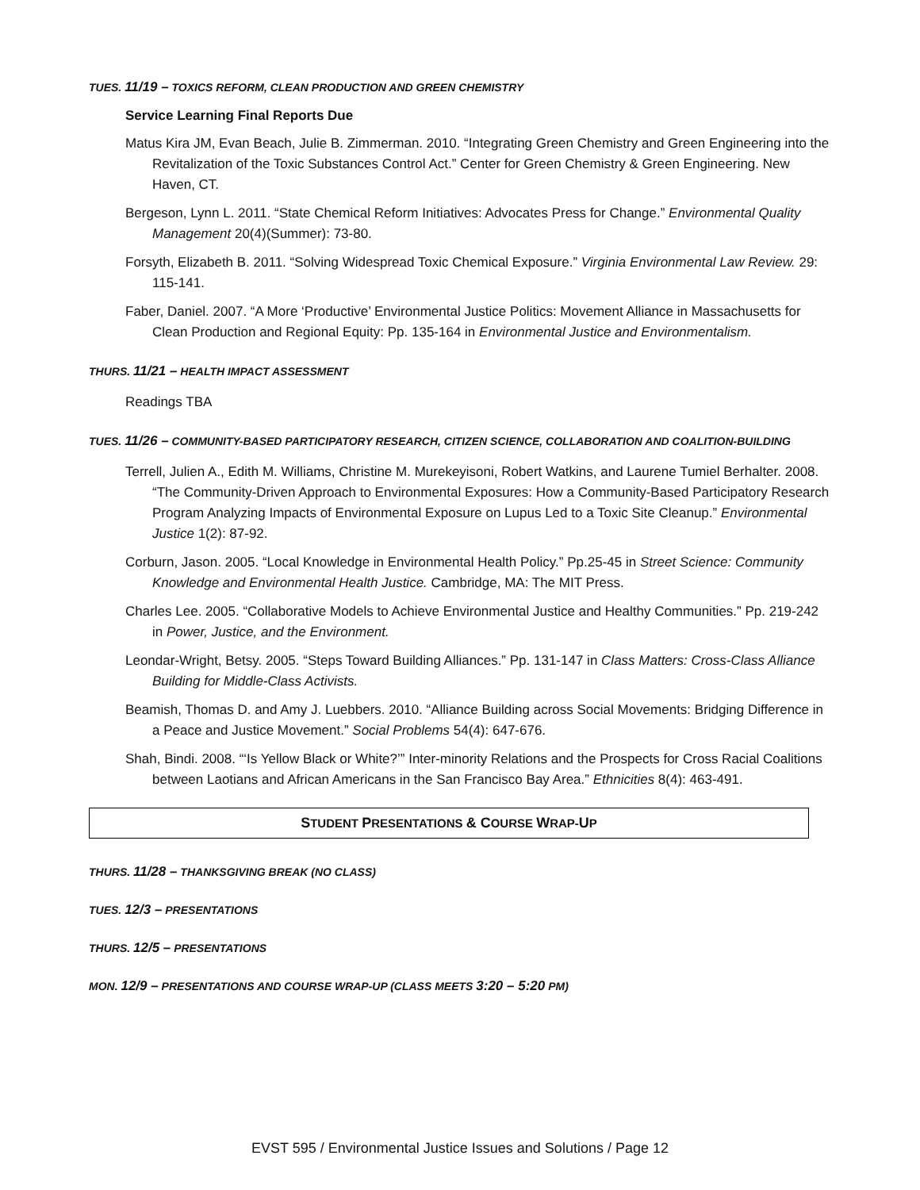TUES. 11/19 – TOXICS REFORM, CLEAN PRODUCTION AND GREEN CHEMISTRY
Service Learning Final Reports Due
Matus Kira JM, Evan Beach, Julie B. Zimmerman. 2010. “Integrating Green Chemistry and Green Engineering into the Revitalization of the Toxic Substances Control Act.” Center for Green Chemistry & Green Engineering. New Haven, CT.
Bergeson, Lynn L. 2011. “State Chemical Reform Initiatives: Advocates Press for Change.” Environmental Quality Management 20(4)(Summer): 73-80.
Forsyth, Elizabeth B. 2011. “Solving Widespread Toxic Chemical Exposure.” Virginia Environmental Law Review. 29: 115-141.
Faber, Daniel. 2007. “A More ‘Productive’ Environmental Justice Politics: Movement Alliance in Massachusetts for Clean Production and Regional Equity: Pp. 135-164 in Environmental Justice and Environmentalism.
THURS. 11/21 – HEALTH IMPACT ASSESSMENT
Readings TBA
TUES. 11/26 – COMMUNITY-BASED PARTICIPATORY RESEARCH, CITIZEN SCIENCE, COLLABORATION AND COALITION-BUILDING
Terrell, Julien A., Edith M. Williams, Christine M. Murekeyisoni, Robert Watkins, and Laurene Tumiel Berhalter. 2008. “The Community-Driven Approach to Environmental Exposures: How a Community-Based Participatory Research Program Analyzing Impacts of Environmental Exposure on Lupus Led to a Toxic Site Cleanup.” Environmental Justice 1(2): 87-92.
Corburn, Jason. 2005. “Local Knowledge in Environmental Health Policy.” Pp.25-45 in Street Science: Community Knowledge and Environmental Health Justice. Cambridge, MA: The MIT Press.
Charles Lee. 2005. “Collaborative Models to Achieve Environmental Justice and Healthy Communities.” Pp. 219-242 in Power, Justice, and the Environment.
Leondar-Wright, Betsy. 2005. “Steps Toward Building Alliances.” Pp. 131-147 in Class Matters: Cross-Class Alliance Building for Middle-Class Activists.
Beamish, Thomas D. and Amy J. Luebbers. 2010. “Alliance Building across Social Movements: Bridging Difference in a Peace and Justice Movement.” Social Problems 54(4): 647-676.
Shah, Bindi. 2008. “‘Is Yellow Black or White?’” Inter-minority Relations and the Prospects for Cross Racial Coalitions between Laotians and African Americans in the San Francisco Bay Area.” Ethnicities 8(4): 463-491.
STUDENT PRESENTATIONS & COURSE WRAP-UP
THURS. 11/28 – THANKSGIVING BREAK (NO CLASS)
TUES. 12/3 – PRESENTATIONS
THURS. 12/5 – PRESENTATIONS
MON. 12/9 – PRESENTATIONS AND COURSE WRAP-UP (CLASS MEETS 3:20 – 5:20 PM)
EVST 595 / Environmental Justice Issues and Solutions / Page 12